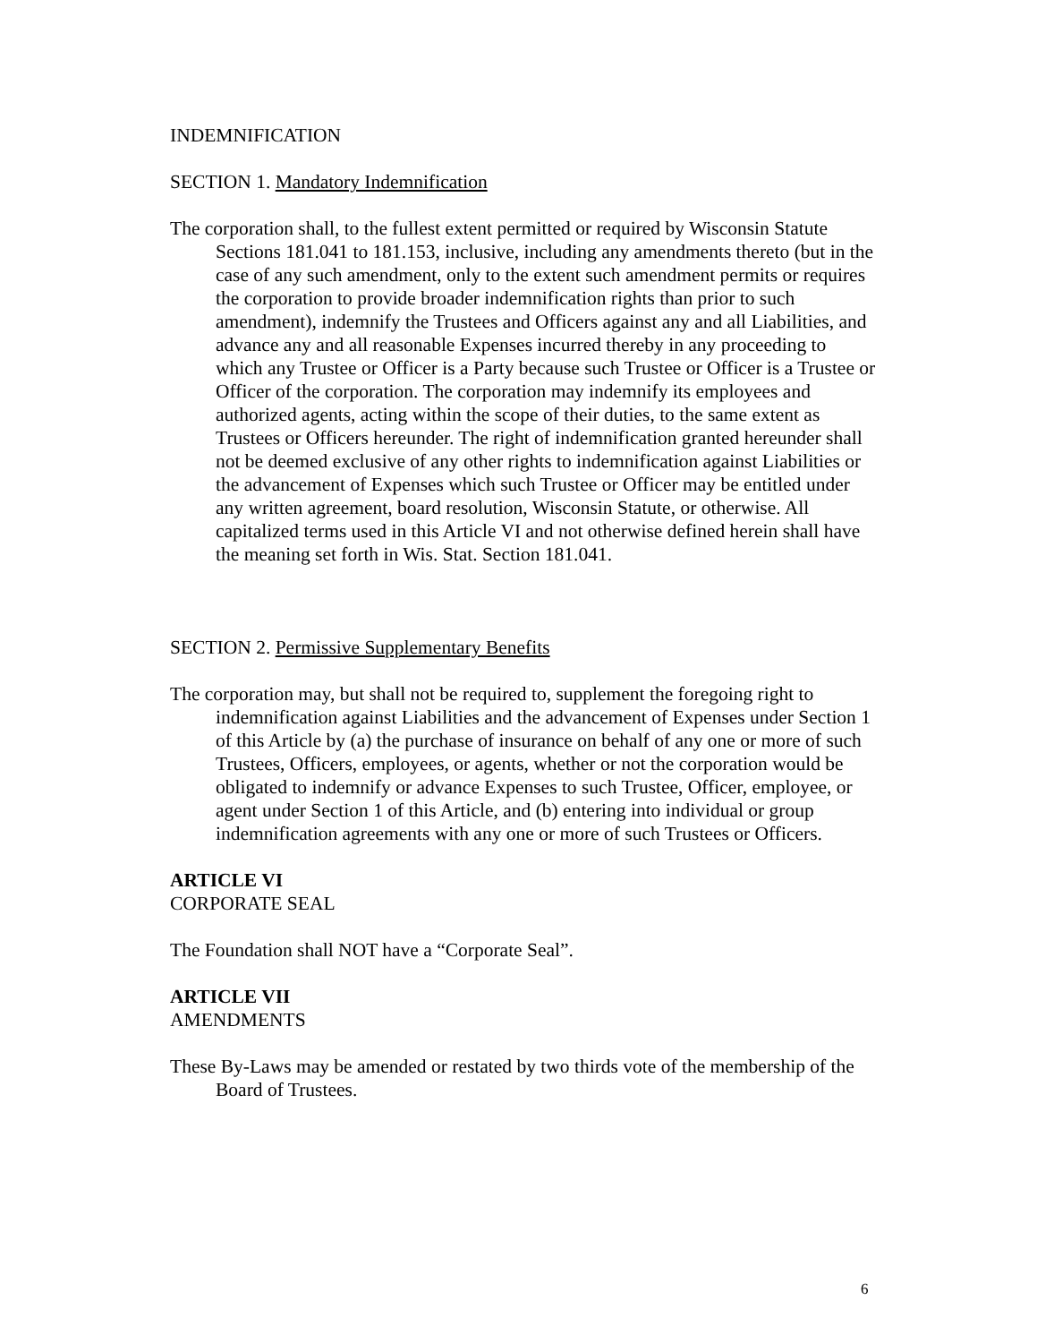INDEMNIFICATION
SECTION 1. Mandatory Indemnification
The corporation shall, to the fullest extent permitted or required by Wisconsin Statute Sections 181.041 to 181.153, inclusive, including any amendments thereto (but in the case of any such amendment, only to the extent such amendment permits or requires the corporation to provide broader indemnification rights than prior to such amendment), indemnify the Trustees and Officers against any and all Liabilities, and advance any and all reasonable Expenses incurred thereby in any proceeding to which any Trustee or Officer is a Party because such Trustee or Officer is a Trustee or Officer of the corporation. The corporation may indemnify its employees and authorized agents, acting within the scope of their duties, to the same extent as Trustees or Officers hereunder. The right of indemnification granted hereunder shall not be deemed exclusive of any other rights to indemnification against Liabilities or the advancement of Expenses which such Trustee or Officer may be entitled under any written agreement, board resolution, Wisconsin Statute, or otherwise. All capitalized terms used in this Article VI and not otherwise defined herein shall have the meaning set forth in Wis. Stat. Section 181.041.
SECTION 2. Permissive Supplementary Benefits
The corporation may, but shall not be required to, supplement the foregoing right to indemnification against Liabilities and the advancement of Expenses under Section 1 of this Article by (a) the purchase of insurance on behalf of any one or more of such Trustees, Officers, employees, or agents, whether or not the corporation would be obligated to indemnify or advance Expenses to such Trustee, Officer, employee, or agent under Section 1 of this Article, and (b) entering into individual or group indemnification agreements with any one or more of such Trustees or Officers.
ARTICLE VI
CORPORATE SEAL
The Foundation shall NOT have a “Corporate Seal”.
ARTICLE VII
AMENDMENTS
These By-Laws may be amended or restated by two thirds vote of the membership of the Board of Trustees.
6